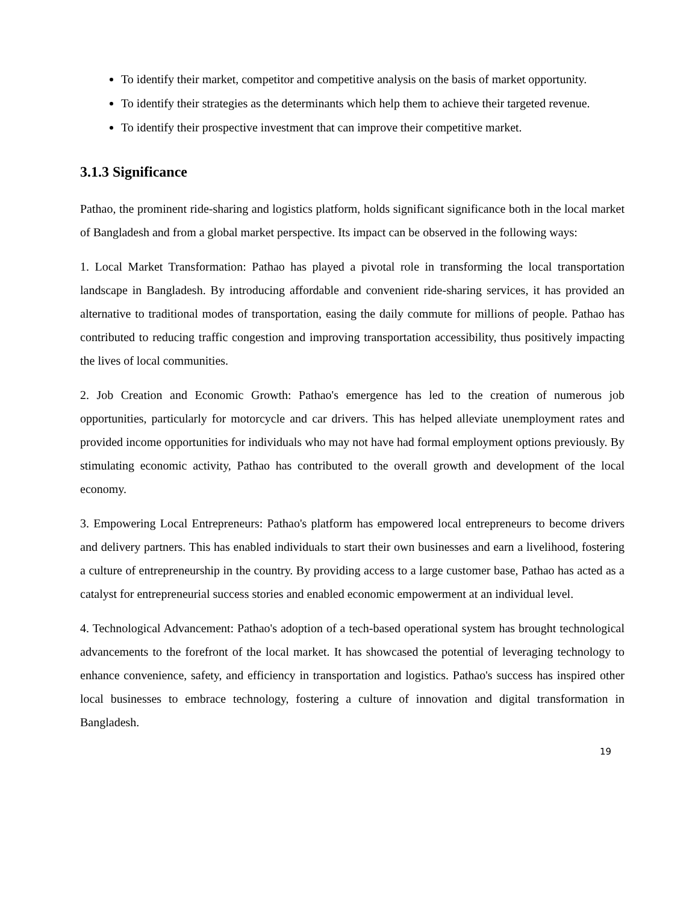To identify their market, competitor and competitive analysis on the basis of market opportunity.
To identify their strategies as the determinants which help them to achieve their targeted revenue.
To identify their prospective investment that can improve their competitive market.
3.1.3 Significance
Pathao, the prominent ride-sharing and logistics platform, holds significant significance both in the local market of Bangladesh and from a global market perspective. Its impact can be observed in the following ways:
1. Local Market Transformation: Pathao has played a pivotal role in transforming the local transportation landscape in Bangladesh. By introducing affordable and convenient ride-sharing services, it has provided an alternative to traditional modes of transportation, easing the daily commute for millions of people. Pathao has contributed to reducing traffic congestion and improving transportation accessibility, thus positively impacting the lives of local communities.
2. Job Creation and Economic Growth: Pathao's emergence has led to the creation of numerous job opportunities, particularly for motorcycle and car drivers. This has helped alleviate unemployment rates and provided income opportunities for individuals who may not have had formal employment options previously. By stimulating economic activity, Pathao has contributed to the overall growth and development of the local economy.
3. Empowering Local Entrepreneurs: Pathao's platform has empowered local entrepreneurs to become drivers and delivery partners. This has enabled individuals to start their own businesses and earn a livelihood, fostering a culture of entrepreneurship in the country. By providing access to a large customer base, Pathao has acted as a catalyst for entrepreneurial success stories and enabled economic empowerment at an individual level.
4. Technological Advancement: Pathao's adoption of a tech-based operational system has brought technological advancements to the forefront of the local market. It has showcased the potential of leveraging technology to enhance convenience, safety, and efficiency in transportation and logistics. Pathao's success has inspired other local businesses to embrace technology, fostering a culture of innovation and digital transformation in Bangladesh.
19